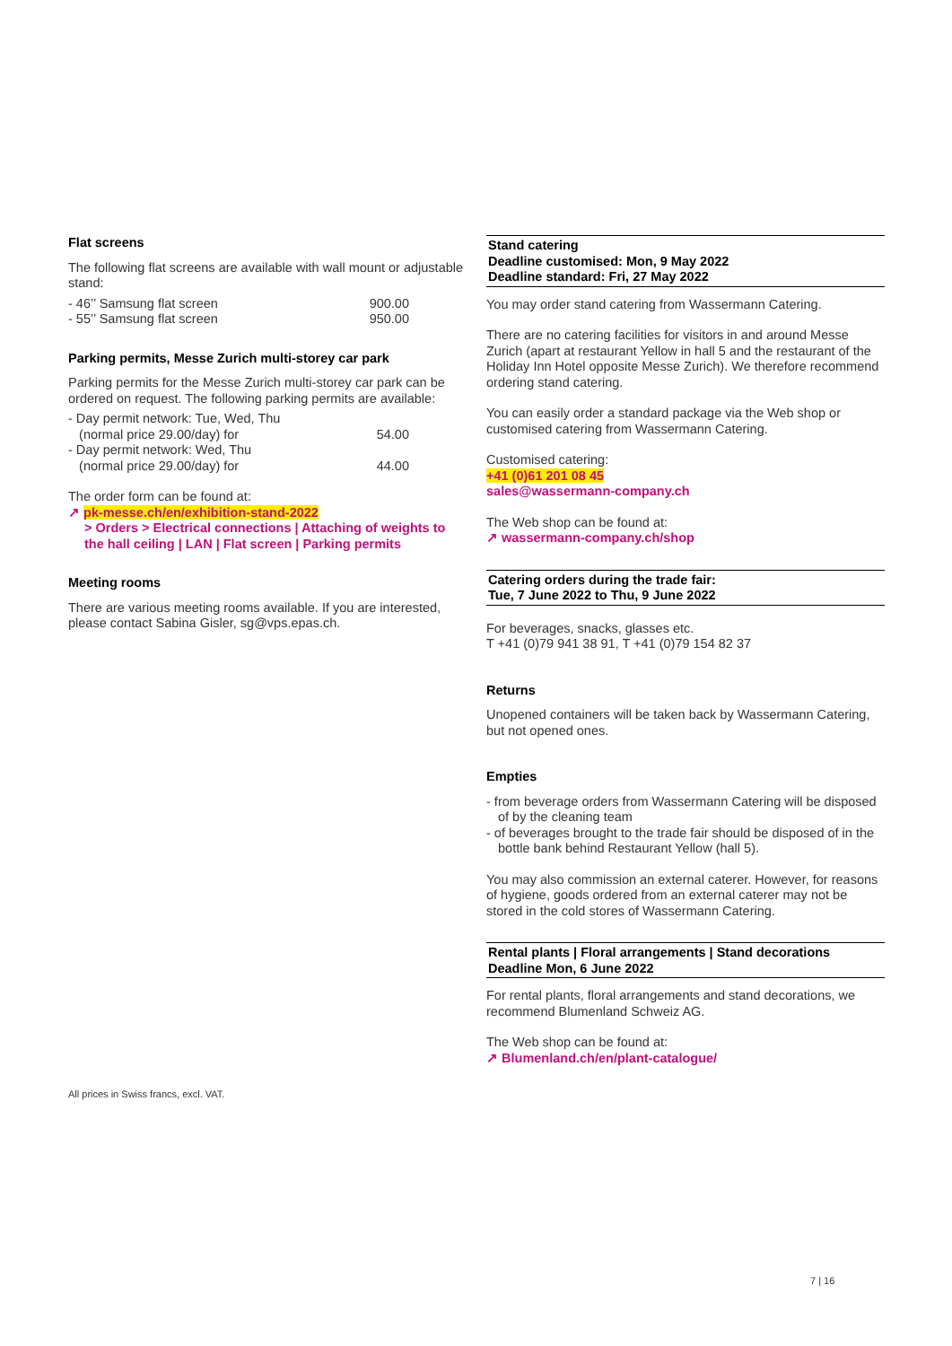Flat screens
The following flat screens are available with wall mount or adjustable stand:
| - 46’’ Samsung flat screen | 900.00 |
| - 55’’ Samsung flat screen | 950.00 |
Parking permits, Messe Zurich multi-storey car park
Parking permits for the Messe Zurich multi-storey car park can be ordered on request. The following parking permits are available:
| - Day permit network: Tue, Wed, Thu (normal price 29.00/day) for | 54.00 |
| - Day permit network: Wed, Thu (normal price 29.00/day) for | 44.00 |
The order form can be found at:
↗ pk-messe.ch/en/exhibition-stand-2022
> Orders > Electrical connections | Attaching of weights to the hall ceiling | LAN | Flat screen | Parking permits
Meeting rooms
There are various meeting rooms available. If you are interested, please contact Sabina Gisler, sg@vps.epas.ch.
Stand catering
Deadline customised: Mon, 9 May 2022
Deadline standard: Fri, 27 May 2022
You may order stand catering from Wassermann Catering.
There are no catering facilities for visitors in and around Messe Zurich (apart at restaurant Yellow in hall 5 and the restaurant of the Holiday Inn Hotel opposite Messe Zurich). We therefore recommend ordering stand catering.
You can easily order a standard package via the Web shop or customised catering from Wassermann Catering.
Customised catering:
+41 (0)61 201 08 45
sales@wassermann-company.ch
The Web shop can be found at:
↗ wassermann-company.ch/shop
Catering orders during the trade fair:
Tue, 7 June 2022 to Thu, 9 June 2022
For beverages, snacks, glasses etc.
T +41 (0)79 941 38 91, T +41 (0)79 154 82 37
Returns
Unopened containers will be taken back by Wassermann Catering, but not opened ones.
Empties
- from beverage orders from Wassermann Catering will be disposed of by the cleaning team
- of beverages brought to the trade fair should be disposed of in the bottle bank behind Restaurant Yellow (hall 5).
You may also commission an external caterer. However, for reasons of hygiene, goods ordered from an external caterer may not be stored in the cold stores of Wassermann Catering.
Rental plants | Floral arrangements | Stand decorations
Deadline Mon, 6 June 2022
For rental plants, floral arrangements and stand decorations, we recommend Blumenland Schweiz AG.
The Web shop can be found at:
↗ Blumenland.ch/en/plant-catalogue/
All prices in Swiss francs, excl. VAT.
7 | 16